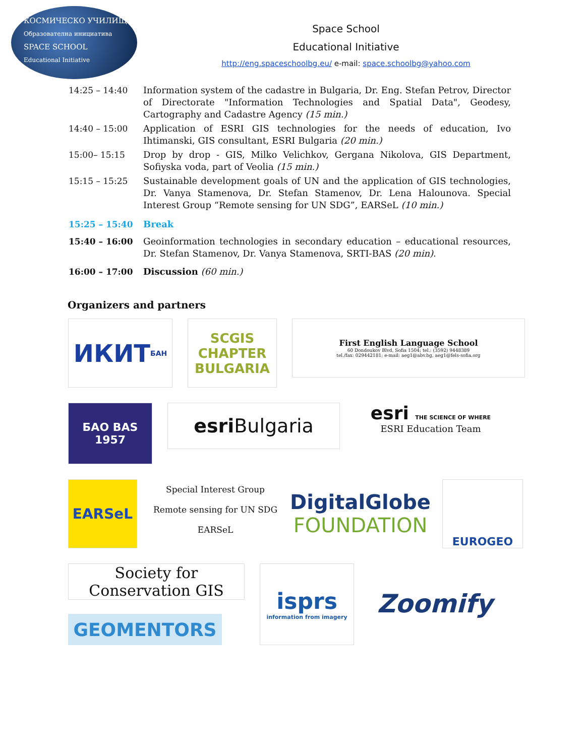КОСМИЧЕСКО УЧИЛИЩЕ
Образователна инициатива
SPACE SCHOOL
Educational Initiative
Space School
Educational Initiative
http://eng.spaceschoolbg.eu/ e-mail: space.schoolbg@yahoo.com
| 14:25 – 14:40 | Information system of the cadastre in Bulgaria, Dr. Eng. Stefan Petrov, Director of Directorate "Information Technologies and Spatial Data", Geodesy, Cartography and Cadastre Agency (15 min.) |
| 14:40 – 15:00 | Application of ESRI GIS technologies for the needs of education, Ivo Ihtimanski, GIS consultant, ESRI Bulgaria (20 min.) |
| 15:00– 15:15 | Drop by drop - GIS, Milko Velichkov, Gergana Nikolova, GIS Department, Sofiyska voda, part of Veolia (15 min.) |
| 15:15 – 15:25 | Sustainable development goals of UN and the application of GIS technologies, Dr. Vanya Stamenova, Dr. Stefan Stamenov, Dr. Lena Halounova. Special Interest Group “Remote sensing for UN SDG”, EARSeL (10 min.) |
| 15:25 – 15:40 | Break |
| 15:40 – 16:00 | Geoinformation technologies in secondary education – educational resources, Dr. Stefan Stamenov, Dr. Vanya Stamenova, SRTI-BAS (20 min) . |
| 16:00 – 17:00 | Discussion (60 min.) |
Organizers and partners
ИКИТ БАН
SCGIS CHAPTER BULGARIA
First English Language School
60 Dondoukov Blvd, Sofia 1504; tel.: (3592) 9448389
tel./fax: 029442181; e-mail: aeg1@abv.bg, aeg1@fels-sofia.org
БАО BAS 1957
esri Bulgaria
esri THE SCIENCE OF WHERE
ESRI Education Team
EARSeL
Special Interest Group
Remote sensing for UN SDG
EARSeL
DigitalGlobe
FOUNDATION
EUROGEO
Society for Conservation GIS
GEOMENTORS
isprs
information from imagery
Zoomify